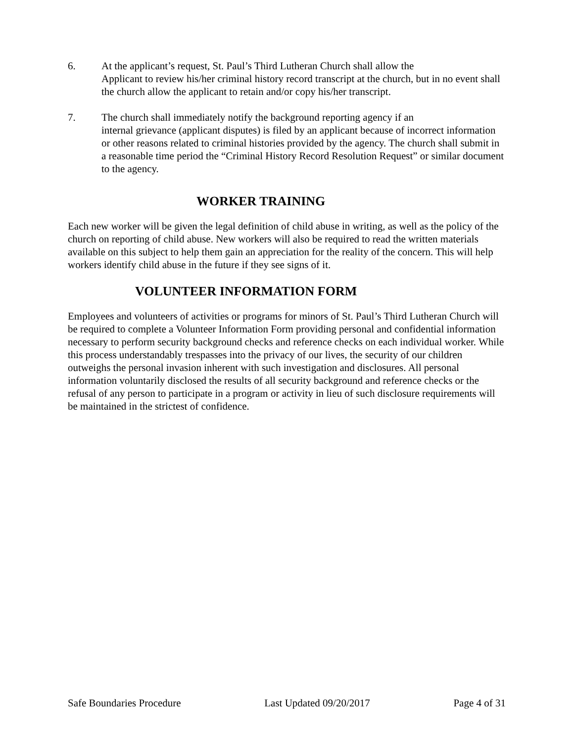6. At the applicant’s request, St. Paul’s Third Lutheran Church shall allow the
Applicant to review his/her criminal history record transcript at the church, but in no event shall the church allow the applicant to retain and/or copy his/her transcript.
7. The church shall immediately notify the background reporting agency if an
internal grievance (applicant disputes) is filed by an applicant because of incorrect information or other reasons related to criminal histories provided by the agency. The church shall submit in a reasonable time period the “Criminal History Record Resolution Request” or similar document to the agency.
WORKER TRAINING
Each new worker will be given the legal definition of child abuse in writing, as well as the policy of the church on reporting of child abuse. New workers will also be required to read the written materials available on this subject to help them gain an appreciation for the reality of the concern. This will help workers identify child abuse in the future if they see signs of it.
VOLUNTEER INFORMATION FORM
Employees and volunteers of activities or programs for minors of St. Paul’s Third Lutheran Church will be required to complete a Volunteer Information Form providing personal and confidential information necessary to perform security background checks and reference checks on each individual worker. While this process understandably trespasses into the privacy of our lives, the security of our children outweighs the personal invasion inherent with such investigation and disclosures. All personal information voluntarily disclosed the results of all security background and reference checks or the refusal of any person to participate in a program or activity in lieu of such disclosure requirements will be maintained in the strictest of confidence.
Safe Boundaries Procedure Last Updated 09/20/2017 Page 4 of 31